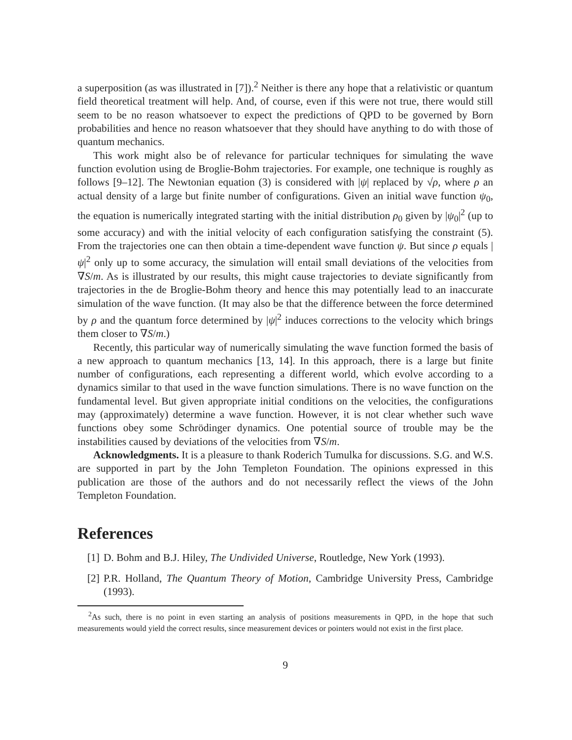a superposition (as was illustrated in [7]).<sup>2</sup> Neither is there any hope that a relativistic or quantum field theoretical treatment will help. And, of course, even if this were not true, there would still seem to be no reason whatsoever to expect the predictions of QPD to be governed by Born probabilities and hence no reason whatsoever that they should have anything to do with those of quantum mechanics.
This work might also be of relevance for particular techniques for simulating the wave function evolution using de Broglie-Bohm trajectories. For example, one technique is roughly as follows [9–12]. The Newtonian equation (3) is considered with |ψ| replaced by √ρ, where ρ an actual density of a large but finite number of configurations. Given an initial wave function ψ<sub>0</sub>, the equation is numerically integrated starting with the initial distribution ρ<sub>0</sub> given by |ψ<sub>0</sub>|<sup>2</sup> (up to some accuracy) and with the initial velocity of each configuration satisfying the constraint (5). From the trajectories one can then obtain a time-dependent wave function ψ. But since ρ equals |ψ|<sup>2</sup> only up to some accuracy, the simulation will entail small deviations of the velocities from ∇S/m. As is illustrated by our results, this might cause trajectories to deviate significantly from trajectories in the de Broglie-Bohm theory and hence this may potentially lead to an inaccurate simulation of the wave function. (It may also be that the difference between the force determined by ρ and the quantum force determined by |ψ|<sup>2</sup> induces corrections to the velocity which brings them closer to ∇S/m.)
Recently, this particular way of numerically simulating the wave function formed the basis of a new approach to quantum mechanics [13, 14]. In this approach, there is a large but finite number of configurations, each representing a different world, which evolve according to a dynamics similar to that used in the wave function simulations. There is no wave function on the fundamental level. But given appropriate initial conditions on the velocities, the configurations may (approximately) determine a wave function. However, it is not clear whether such wave functions obey some Schrödinger dynamics. One potential source of trouble may be the instabilities caused by deviations of the velocities from ∇S/m.
Acknowledgments. It is a pleasure to thank Roderich Tumulka for discussions. S.G. and W.S. are supported in part by the John Templeton Foundation. The opinions expressed in this publication are those of the authors and do not necessarily reflect the views of the John Templeton Foundation.
References
[1] D. Bohm and B.J. Hiley, The Undivided Universe, Routledge, New York (1993).
[2] P.R. Holland, The Quantum Theory of Motion, Cambridge University Press, Cambridge (1993).
<sup>2</sup> As such, there is no point in even starting an analysis of positions measurements in QPD, in the hope that such measurements would yield the correct results, since measurement devices or pointers would not exist in the first place.
9